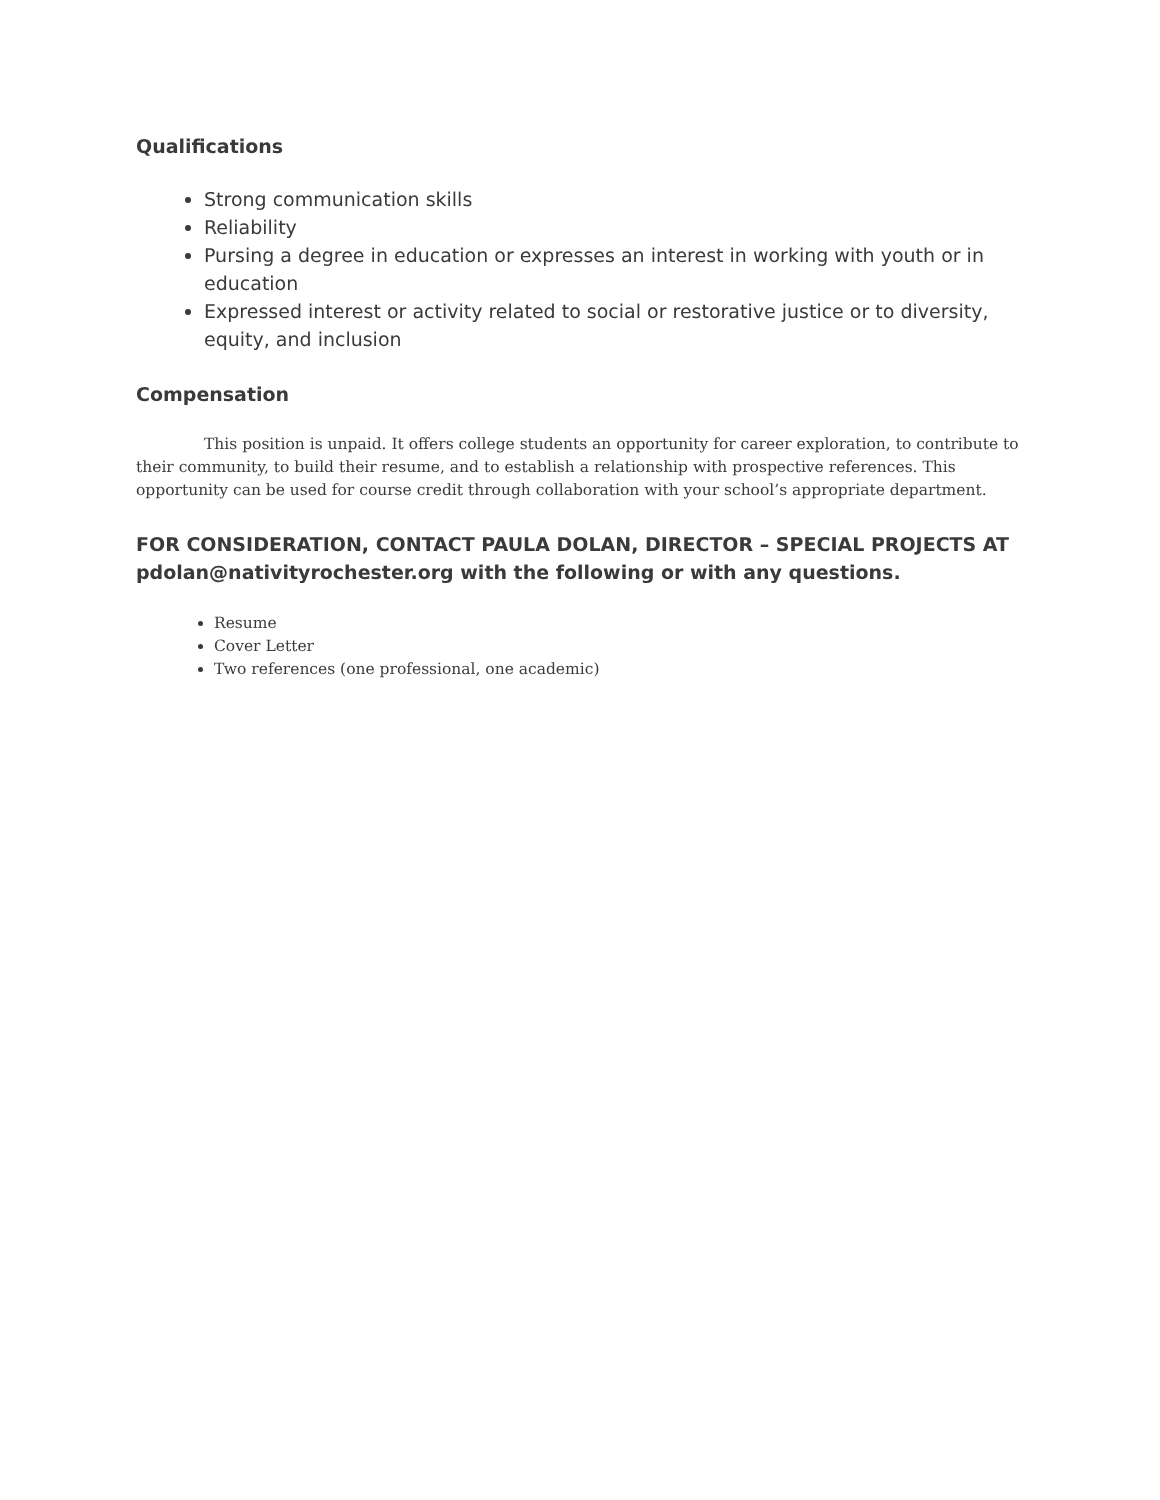Qualifications
Strong communication skills
Reliability
Pursing a degree in education or expresses an interest in working with youth or in education
Expressed interest or activity related to social or restorative justice or to diversity, equity, and inclusion
Compensation
This position is unpaid. It offers college students an opportunity for career exploration, to contribute to their community, to build their resume, and to establish a relationship with prospective references. This opportunity can be used for course credit through collaboration with your school’s appropriate department.
FOR CONSIDERATION, CONTACT PAULA DOLAN, DIRECTOR – SPECIAL PROJECTS AT pdolan@nativityrochester.org with the following or with any questions.
Resume
Cover Letter
Two references (one professional, one academic)